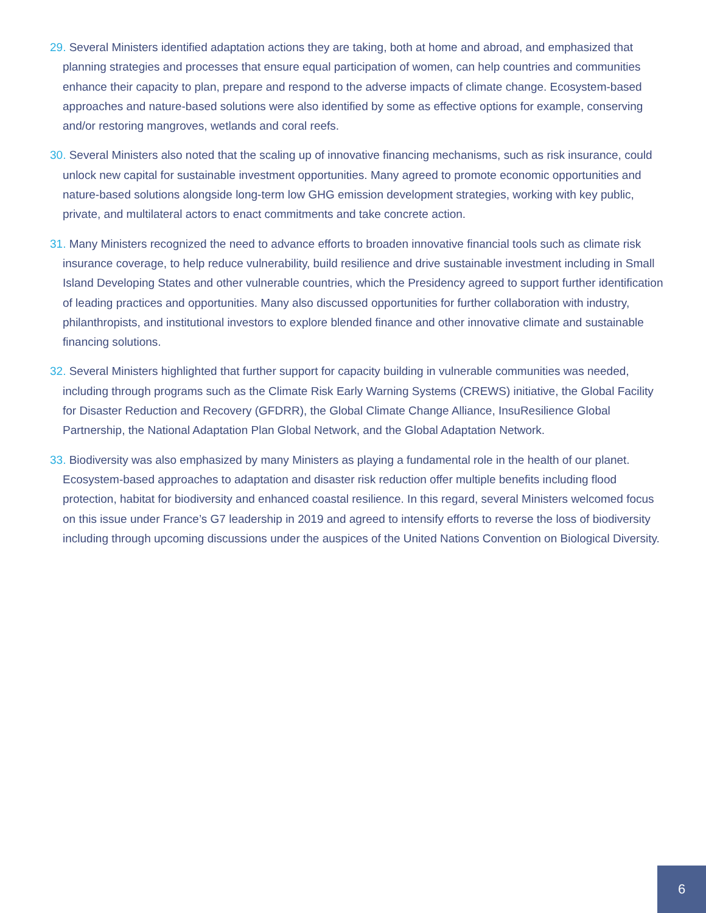29. Several Ministers identified adaptation actions they are taking, both at home and abroad, and emphasized that planning strategies and processes that ensure equal participation of women, can help countries and communities enhance their capacity to plan, prepare and respond to the adverse impacts of climate change. Ecosystem-based approaches and nature-based solutions were also identified by some as effective options for example, conserving and/or restoring mangroves, wetlands and coral reefs.
30. Several Ministers also noted that the scaling up of innovative financing mechanisms, such as risk insurance, could unlock new capital for sustainable investment opportunities. Many agreed to promote economic opportunities and nature-based solutions alongside long-term low GHG emission development strategies, working with key public, private, and multilateral actors to enact commitments and take concrete action.
31. Many Ministers recognized the need to advance efforts to broaden innovative financial tools such as climate risk insurance coverage, to help reduce vulnerability, build resilience and drive sustainable investment including in Small Island Developing States and other vulnerable countries, which the Presidency agreed to support further identification of leading practices and opportunities. Many also discussed opportunities for further collaboration with industry, philanthropists, and institutional investors to explore blended finance and other innovative climate and sustainable financing solutions.
32. Several Ministers highlighted that further support for capacity building in vulnerable communities was needed, including through programs such as the Climate Risk Early Warning Systems (CREWS) initiative, the Global Facility for Disaster Reduction and Recovery (GFDRR), the Global Climate Change Alliance, InsuResilience Global Partnership, the National Adaptation Plan Global Network, and the Global Adaptation Network.
33. Biodiversity was also emphasized by many Ministers as playing a fundamental role in the health of our planet. Ecosystem-based approaches to adaptation and disaster risk reduction offer multiple benefits including flood protection, habitat for biodiversity and enhanced coastal resilience. In this regard, several Ministers welcomed focus on this issue under France’s G7 leadership in 2019 and agreed to intensify efforts to reverse the loss of biodiversity including through upcoming discussions under the auspices of the United Nations Convention on Biological Diversity.
6